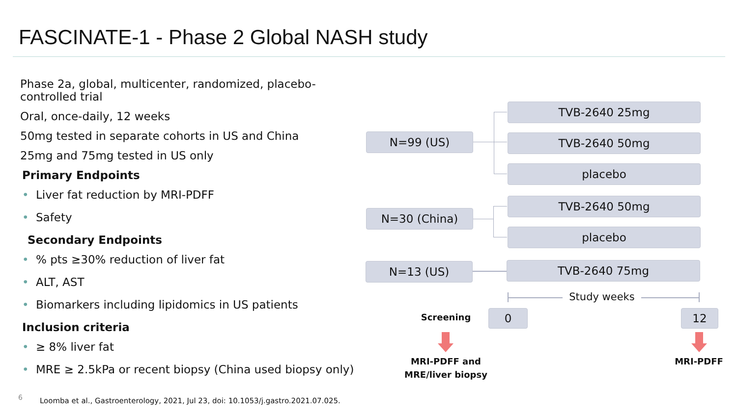FASCINATE-1 - Phase 2 Global NASH study
Phase 2a, global, multicenter, randomized, placebo-controlled trial
Oral, once-daily, 12 weeks
50mg tested in separate cohorts in US and China
25mg and 75mg tested in US only
Primary Endpoints
• Liver fat reduction by MRI-PDFF
• Safety
Secondary Endpoints
•% pts ≥30% reduction of liver fat
• ALT, AST
• Biomarkers including lipidomics in US patients
Inclusion criteria
• ≥ 8% liver fat
• MRE ≥ 2.5kPa or recent biopsy (China used biopsy only)
6
Loomba et al., Gastroenterology, 2021, Jul 23, doi: 10.1053/j.gastro.2021.07.025.
N=99 (US)
TVB-2640 25mg
TVB-2640 50mg
placebo
N=30 (China)
TVB-2640 50mg
placebo
N=13 (US) TVB-2640 75mg
Study weeks
Screening 0 12
MRI-PDFF and MRE/liver biopsy
MRI-PDFF